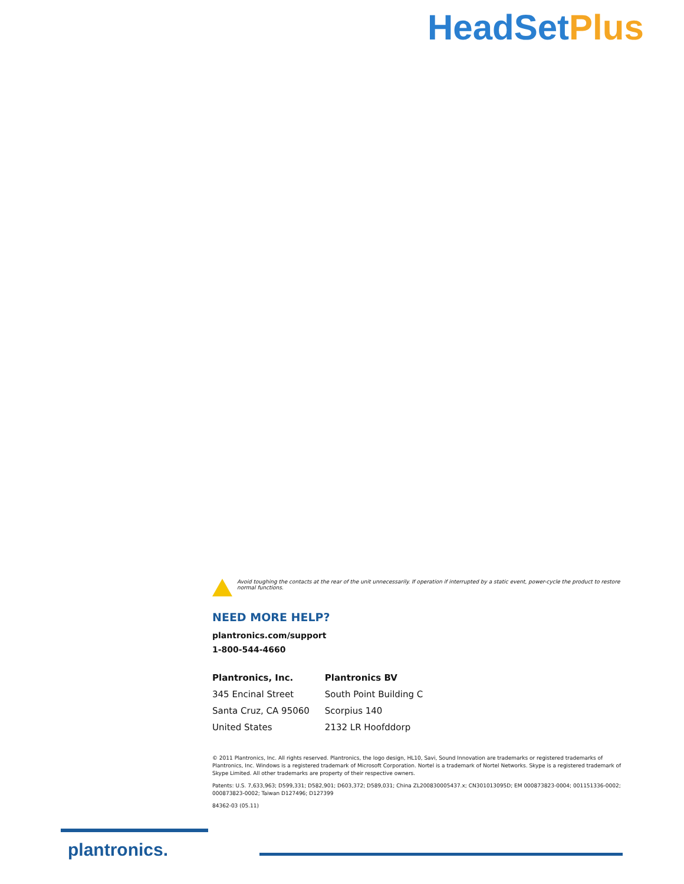HeadSetPlus
Avoid toughing the contacts at the rear of the unit unnecessarily. If operation if interrupted by a static event, power-cycle the product to restore normal functions.
NEED MORE HELP?
plantronics.com/support
1-800-544-4660
Plantronics, Inc.
345 Encinal Street
Santa Cruz, CA 95060
United States
Plantronics BV
South Point Building C
Scorpius 140
2132 LR Hoofddorp
© 2011 Plantronics, Inc. All rights reserved. Plantronics, the logo design, HL10, Savi, Sound Innovation are trademarks or registered trademarks of Plantronics, Inc. Windows is a registered trademark of Microsoft Corporation. Nortel is a trademark of Nortel Networks. Skype is a registered trademark of Skype Limited. All other trademarks are property of their respective owners.
Patents: U.S. 7,633,963; D599,331; D582,901; D603,372; D589,031; China ZL200830005437.x; CN301013095D; EM 000873823-0004; 001151336-0002; 000873823-0002; Taiwan D127496; D127399
84362-03 (05.11)
plantronics.